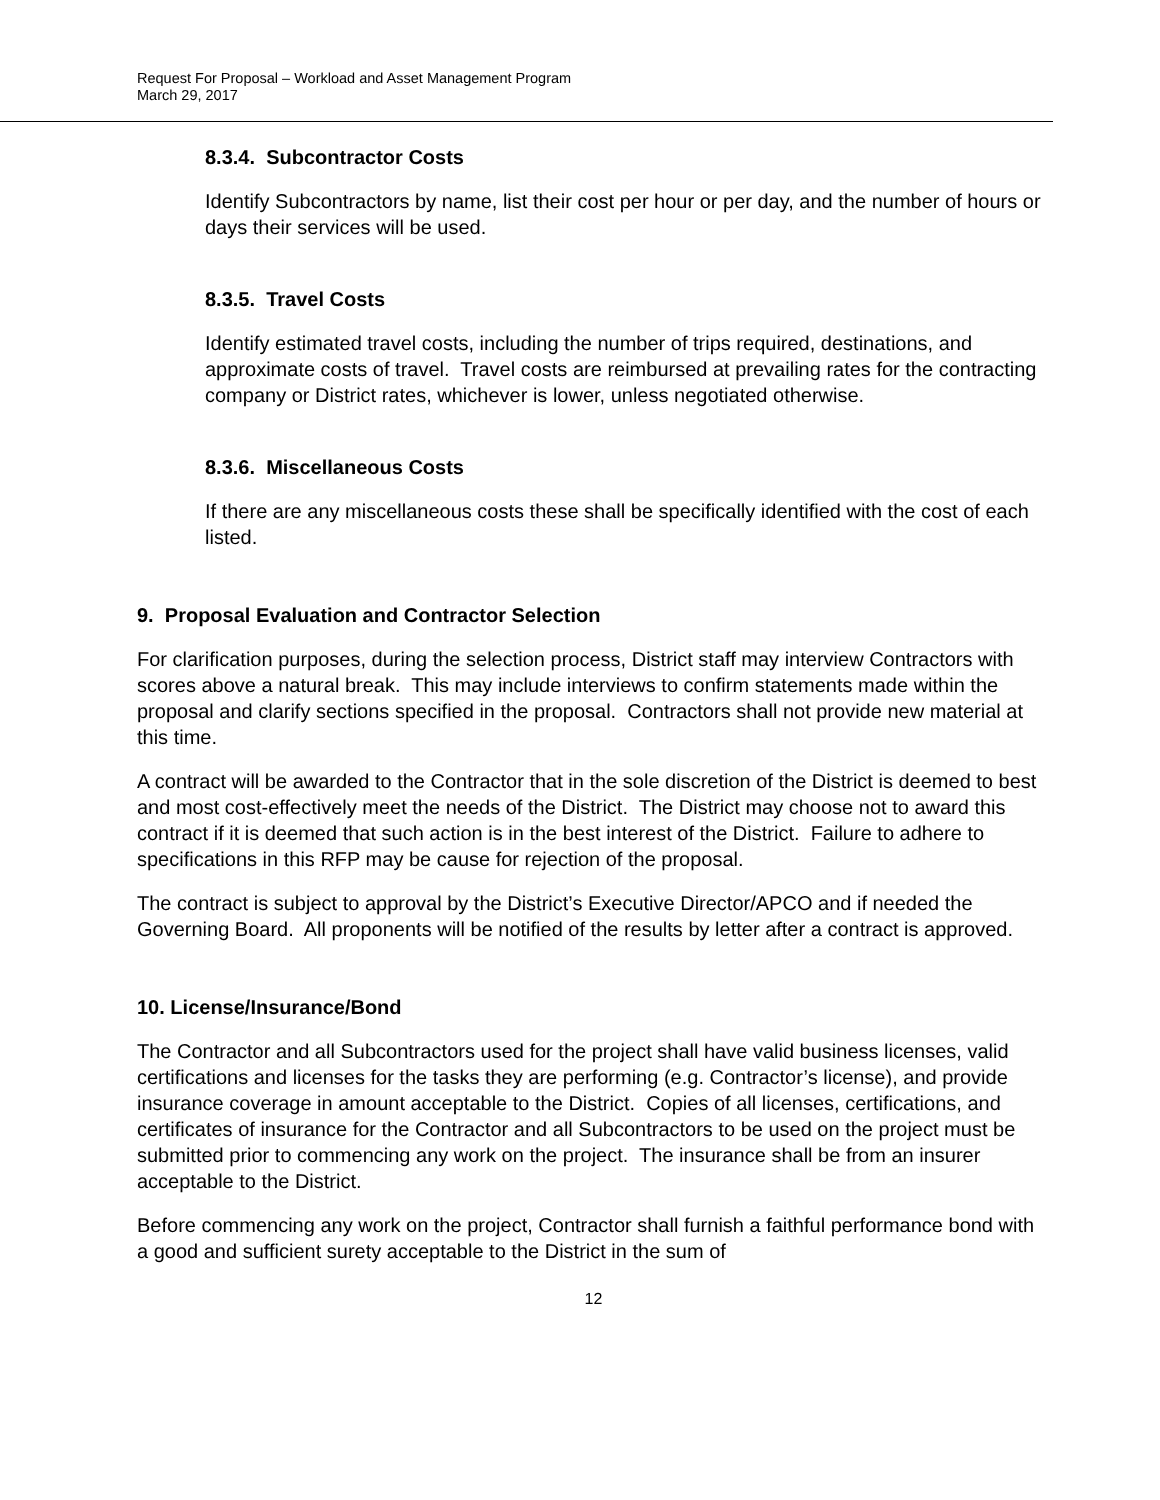Request For Proposal – Workload and Asset Management Program
March 29, 2017
8.3.4. Subcontractor Costs
Identify Subcontractors by name, list their cost per hour or per day, and the number of hours or days their services will be used.
8.3.5. Travel Costs
Identify estimated travel costs, including the number of trips required, destinations, and approximate costs of travel. Travel costs are reimbursed at prevailing rates for the contracting company or District rates, whichever is lower, unless negotiated otherwise.
8.3.6. Miscellaneous Costs
If there are any miscellaneous costs these shall be specifically identified with the cost of each listed.
9. Proposal Evaluation and Contractor Selection
For clarification purposes, during the selection process, District staff may interview Contractors with scores above a natural break. This may include interviews to confirm statements made within the proposal and clarify sections specified in the proposal. Contractors shall not provide new material at this time.
A contract will be awarded to the Contractor that in the sole discretion of the District is deemed to best and most cost-effectively meet the needs of the District. The District may choose not to award this contract if it is deemed that such action is in the best interest of the District. Failure to adhere to specifications in this RFP may be cause for rejection of the proposal.
The contract is subject to approval by the District’s Executive Director/APCO and if needed the Governing Board. All proponents will be notified of the results by letter after a contract is approved.
10. License/Insurance/Bond
The Contractor and all Subcontractors used for the project shall have valid business licenses, valid certifications and licenses for the tasks they are performing (e.g. Contractor’s license), and provide insurance coverage in amount acceptable to the District. Copies of all licenses, certifications, and certificates of insurance for the Contractor and all Subcontractors to be used on the project must be submitted prior to commencing any work on the project. The insurance shall be from an insurer acceptable to the District.
Before commencing any work on the project, Contractor shall furnish a faithful performance bond with a good and sufficient surety acceptable to the District in the sum of
12